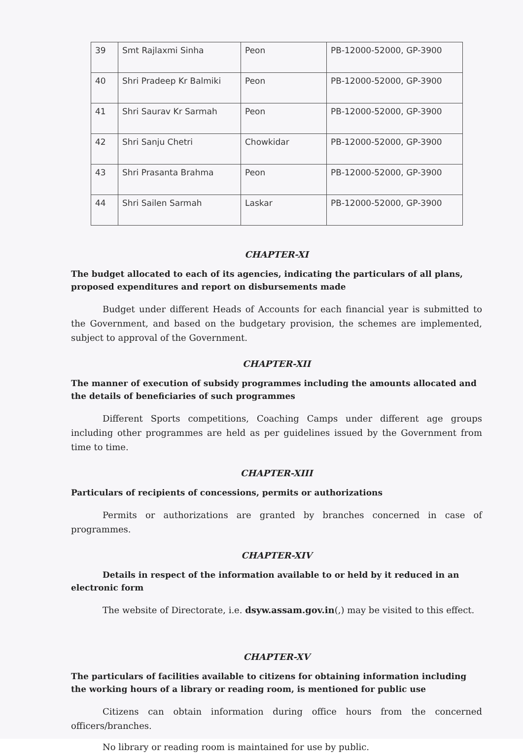| 39 | Smt Rajlaxmi Sinha | Peon | PB-12000-52000, GP-3900 |
| 40 | Shri Pradeep Kr Balmiki | Peon | PB-12000-52000, GP-3900 |
| 41 | Shri Saurav Kr Sarmah | Peon | PB-12000-52000, GP-3900 |
| 42 | Shri Sanju Chetri | Chowkidar | PB-12000-52000, GP-3900 |
| 43 | Shri Prasanta Brahma | Peon | PB-12000-52000, GP-3900 |
| 44 | Shri Sailen Sarmah | Laskar | PB-12000-52000, GP-3900 |
CHAPTER-XI
The budget allocated to each of its agencies, indicating the particulars of all plans, proposed expenditures and report on disbursements made
Budget under different Heads of Accounts for each financial year is submitted to the Government, and based on the budgetary provision, the schemes are implemented, subject to approval of the Government.
CHAPTER-XII
The manner of execution of subsidy programmes including the amounts allocated and the details of beneficiaries of such programmes
Different Sports competitions, Coaching Camps under different age groups including other programmes are held as per guidelines issued by the Government from time to time.
CHAPTER-XIII
Particulars of recipients of concessions, permits or authorizations
Permits or authorizations are granted by branches concerned in case of programmes.
CHAPTER-XIV
Details in respect of the information available to or held by it reduced in an electronic form
The website of Directorate, i.e. dsyw.assam.gov.in(,) may be visited to this effect.
CHAPTER-XV
The particulars of facilities available to citizens for obtaining information including the working hours of a library or reading room, is mentioned for public use
Citizens can obtain information during office hours from the concerned officers/branches.
No library or reading room is maintained for use by public.